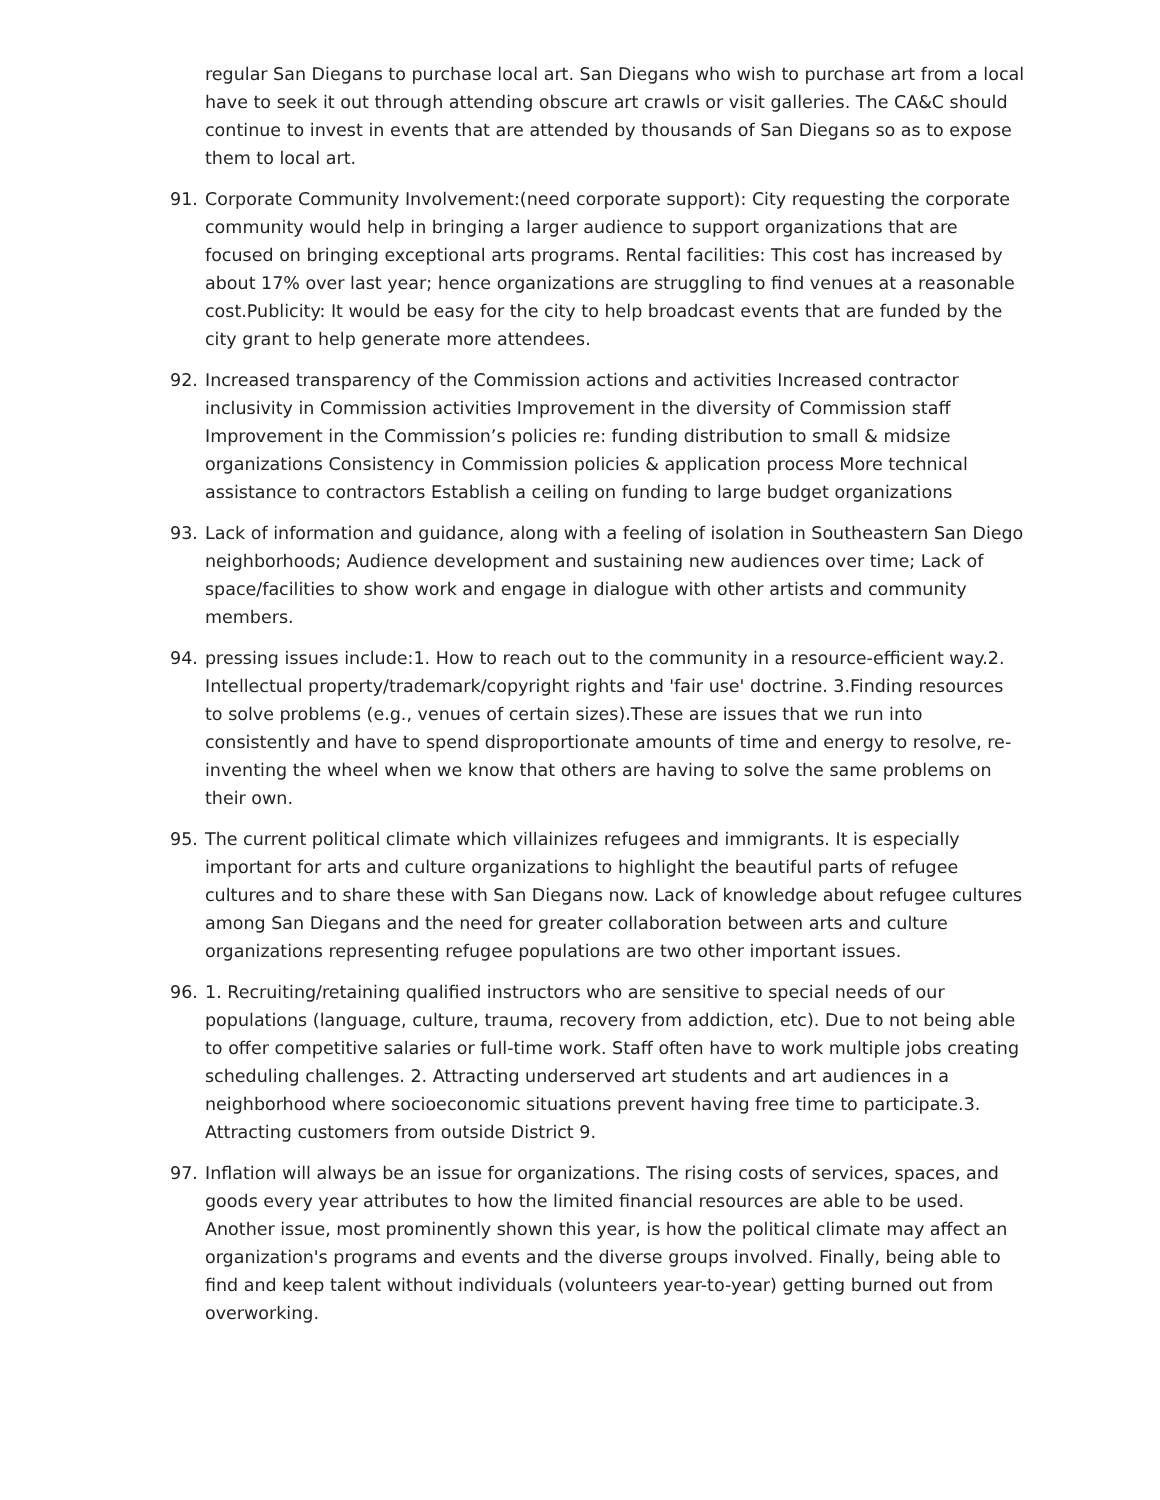regular San Diegans to purchase local art. San Diegans who wish to purchase art from a local have to seek it out through attending obscure art crawls or visit galleries. The CA&C should continue to invest in events that are attended by thousands of San Diegans so as to expose them to local art.
91. Corporate Community Involvement:(need corporate support): City requesting the corporate community would help in bringing a larger audience to support organizations that are focused on bringing exceptional arts programs. Rental facilities: This cost has increased by about 17% over last year; hence organizations are struggling to find venues at a reasonable cost.Publicity: It would be easy for the city to help broadcast events that are funded by the city grant to help generate more attendees.
92. Increased transparency of the Commission actions and activities Increased contractor inclusivity in Commission activities Improvement in the diversity of Commission staff Improvement in the Commission’s policies re: funding distribution to small & midsize organizations Consistency in Commission policies & application process More technical assistance to contractors Establish a ceiling on funding to large budget organizations
93. Lack of information and guidance, along with a feeling of isolation in Southeastern San Diego neighborhoods; Audience development and sustaining new audiences over time; Lack of space/facilities to show work and engage in dialogue with other artists and community members.
94. pressing issues include:1. How to reach out to the community in a resource-efficient way.2. Intellectual property/trademark/copyright rights and 'fair use' doctrine. 3.Finding resources to solve problems (e.g., venues of certain sizes).These are issues that we run into consistently and have to spend disproportionate amounts of time and energy to resolve, re-inventing the wheel when we know that others are having to solve the same problems on their own.
95. The current political climate which villainizes refugees and immigrants. It is especially important for arts and culture organizations to highlight the beautiful parts of refugee cultures and to share these with San Diegans now. Lack of knowledge about refugee cultures among San Diegans and the need for greater collaboration between arts and culture organizations representing refugee populations are two other important issues.
96. 1. Recruiting/retaining qualified instructors who are sensitive to special needs of our populations (language, culture, trauma, recovery from addiction, etc). Due to not being able to offer competitive salaries or full-time work. Staff often have to work multiple jobs creating scheduling challenges. 2. Attracting underserved art students and art audiences in a neighborhood where socioeconomic situations prevent having free time to participate.3. Attracting customers from outside District 9.
97. Inflation will always be an issue for organizations. The rising costs of services, spaces, and goods every year attributes to how the limited financial resources are able to be used. Another issue, most prominently shown this year, is how the political climate may affect an organization's programs and events and the diverse groups involved. Finally, being able to find and keep talent without individuals (volunteers year-to-year) getting burned out from overworking.